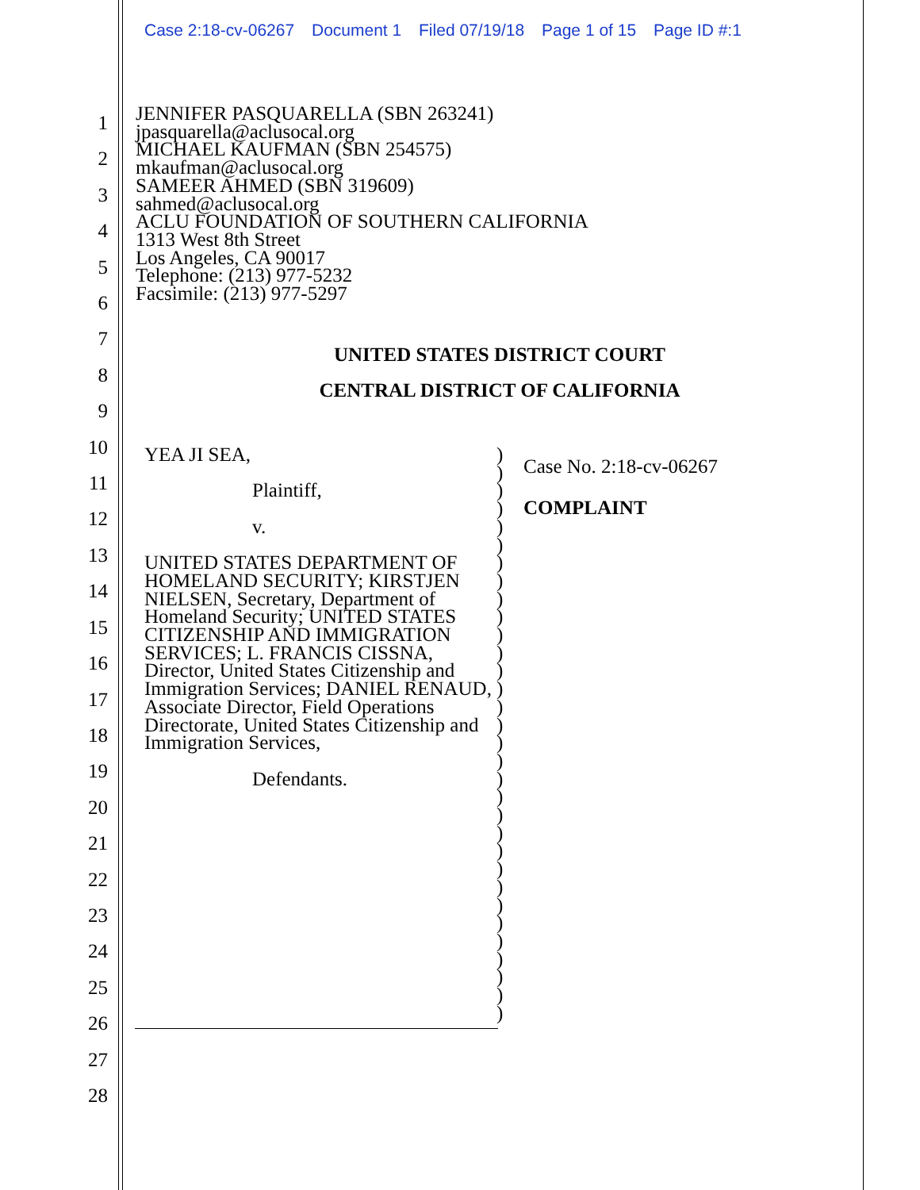Case 2:18-cv-06267 Document 1 Filed 07/19/18 Page 1 of 15 Page ID #:1
1
2
3
4
5
6
7
8
9
10
11
12
13
14
15
16
17
18
19
20
21
22
23
24
25
26
27
28
JENNIFER PASQUARELLA (SBN 263241)
jpasquarella@aclusocal.org
MICHAEL KAUFMAN (SBN 254575)
mkaufman@aclusocal.org
SAMEER AHMED (SBN 319609)
sahmed@aclusocal.org
ACLU FOUNDATION OF SOUTHERN CALIFORNIA
1313 West 8th Street
Los Angeles, CA 90017
Telephone: (213) 977-5232
Facsimile: (213) 977-5297
UNITED STATES DISTRICT COURT
CENTRAL DISTRICT OF CALIFORNIA
YEA JI SEA,
Plaintiff,
v.
UNITED STATES DEPARTMENT OF HOMELAND SECURITY; KIRSTJEN NIELSEN, Secretary, Department of Homeland Security; UNITED STATES CITIZENSHIP AND IMMIGRATION SERVICES; L. FRANCIS CISSNA, Director, United States Citizenship and Immigration Services; DANIEL RENAUD, Associate Director, Field Operations Directorate, United States Citizenship and Immigration Services,
Defendants.
)
)
)
)
)
)
)
)
)
)
)
)
)
)
)
)
)
)
)
)
)
)
)
)
)
)
)
)
)
)
)
)
Case No. 2:18-cv-06267
COMPLAINT